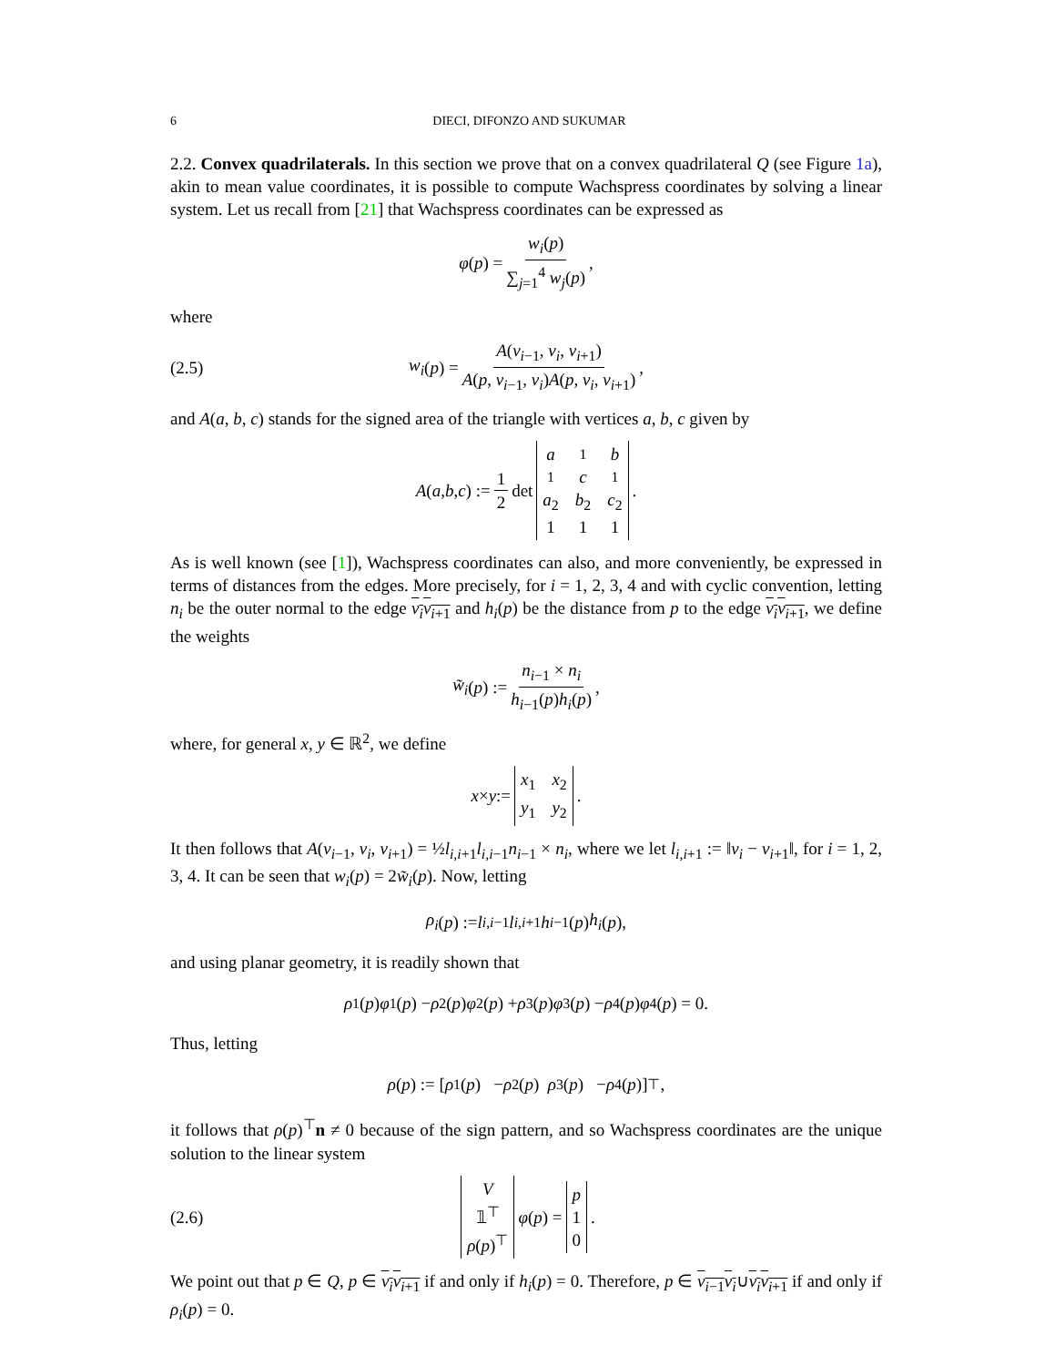6 DIECI, DIFONZO AND SUKUMAR
2.2. Convex quadrilaterals. In this section we prove that on a convex quadrilateral Q (see Figure 1a), akin to mean value coordinates, it is possible to compute Wachspress coordinates by solving a linear system. Let us recall from [21] that Wachspress coordinates can be expressed as
φ (p) = w<sub>i</sub>(p) ∑<sub>j=1</sub><sup>4</sup> w<sub>j</sub>(p),
where
(2.5) w<sub>i</sub> (p) = A(v<sub>i−1</sub>, v<sub>i</sub>, v<sub>i+1</sub>) A(p, v<sub>i−1</sub>, v<sub>i</sub>)A(p, v<sub>i</sub>, v<sub>i+1</sub>),
and A(a, b, c) stands for the signed area of the triangle with vertices a, b, c given by
A (a, b, c) := 1 2 det a<sub>1</sub> b<sub>1</sub> c<sub>1</sub> a<sub>2</sub> b<sub>2</sub> c<sub>2</sub> 1 1 1.
As is well known (see [1]), Wachspress coordinates can also, and more conveniently, be expressed in terms of distances from the edges. More precisely, for i = 1, 2, 3, 4 and with cyclic convention, letting n<sub>i</sub> be the outer normal to the edge v<sub>i</sub>v<sub>i+1</sub> and h<sub>i</sub>(p) be the distance from p to the edge v<sub>i</sub>v<sub>i+1</sub>, we define the weights
w̃<sub>i</sub> (p) := n<sub>i−1</sub> × n<sub>i</sub> h<sub>i−1</sub>(p)h<sub>i</sub>(p),
where, for general x, y ∈ ℝ<sup>2</sup>, we define
x × y := x<sub>1</sub> x<sub>2</sub> y<sub>1</sub> y<sub>2</sub>.
It then follows that A(v<sub>i−1</sub>, v<sub>i</sub>, v<sub>i+1</sub>) = ½l<sub>i,i+1</sub>l<sub>i,i−1</sub>n<sub>i−1</sub> × n<sub>i</sub>, where we let l<sub>i,i+1</sub> := ‖v<sub>i</sub> − v<sub>i+1</sub>‖, for i = 1, 2, 3, 4. It can be seen that w<sub>i</sub>(p) = 2w̃<sub>i</sub>(p). Now, letting
ρ<sub>i</sub> (p) := l<sub>i,i−1</sub> l<sub>i,i+1</sub> h<sub>i−1</sub>(p) h<sub>i</sub> (p),
and using planar geometry, it is readily shown that
ρ<sub>1</sub>(p) φ<sub>1</sub>(p) − ρ<sub>2</sub>(p) φ<sub>2</sub>(p) + ρ<sub>3</sub>(p) φ<sub>3</sub>(p) − ρ<sub>4</sub>(p) φ<sub>4</sub>(p) = 0.
Thus, letting
ρ (p) := [ρ<sub>1</sub>(p) − ρ<sub>2</sub>(p) ρ<sub>3</sub>(p) − ρ<sub>4</sub>(p)]<sup>⊤</sup>,
it follows that ρ(p)<sup>⊤</sup>n ≠ 0 because of the sign pattern, and so Wachspress coordinates are the unique solution to the linear system
(2.6) V 𝟙<sup>⊤</sup> ρ(p)<sup>⊤</sup> φ (p) = p 1 0.
We point out that p ∈ Q, p ∈ v<sub>i</sub>v<sub>i+1</sub> if and only if h<sub>i</sub>(p) = 0. Therefore, p ∈ v<sub>i−1</sub>v<sub>i</sub>∪v<sub>i</sub>v<sub>i+1</sub> if and only if ρ<sub>i</sub>(p) = 0.